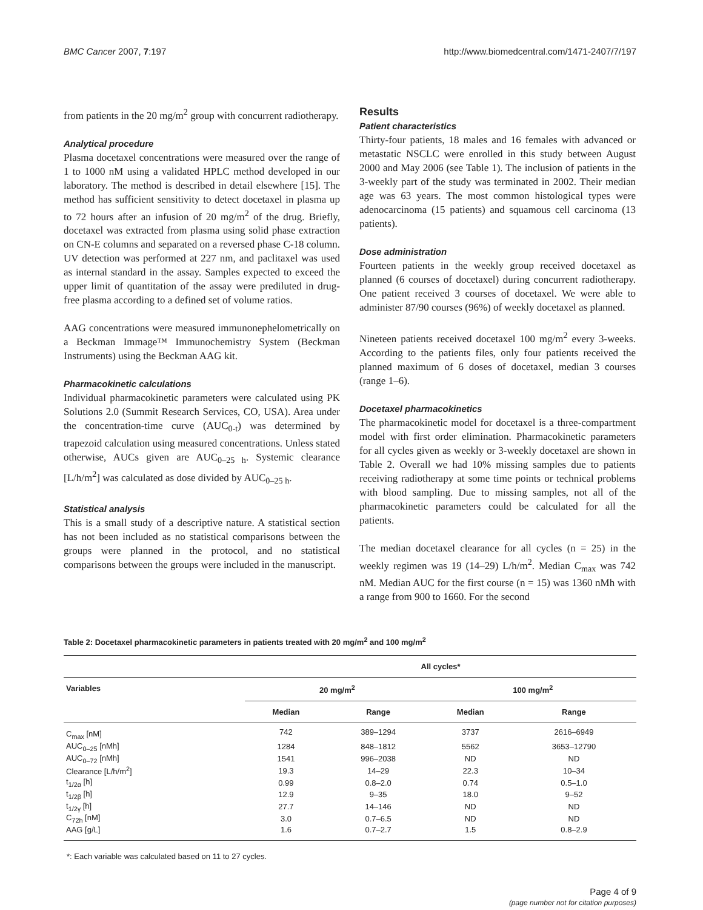BMC Cancer 2007, 7:197 http://www.biomedcentral.com/1471-2407/7/197
from patients in the 20 mg/m<sup>2</sup> group with concurrent radiotherapy.
Analytical procedure
Plasma docetaxel concentrations were measured over the range of 1 to 1000 nM using a validated HPLC method developed in our laboratory. The method is described in detail elsewhere [15]. The method has sufficient sensitivity to detect docetaxel in plasma up to 72 hours after an infusion of 20 mg/m<sup>2</sup> of the drug. Briefly, docetaxel was extracted from plasma using solid phase extraction on CN-E columns and separated on a reversed phase C-18 column. UV detection was performed at 227 nm, and paclitaxel was used as internal standard in the assay. Samples expected to exceed the upper limit of quantitation of the assay were prediluted in drug-free plasma according to a defined set of volume ratios.
AAG concentrations were measured immunonephelometrically on a Beckman Immage™ Immunochemistry System (Beckman Instruments) using the Beckman AAG kit.
Pharmacokinetic calculations
Individual pharmacokinetic parameters were calculated using PK Solutions 2.0 (Summit Research Services, CO, USA). Area under the concentration-time curve (AUC<sub>0-t</sub>) was determined by trapezoid calculation using measured concentrations. Unless stated otherwise, AUCs given are AUC<sub>0–25 h</sub>. Systemic clearance [L/h/m<sup>2</sup>] was calculated as dose divided by AUC<sub>0–25 h</sub>.
Statistical analysis
This is a small study of a descriptive nature. A statistical section has not been included as no statistical comparisons between the groups were planned in the protocol, and no statistical comparisons between the groups were included in the manuscript.
Results
Patient characteristics
Thirty-four patients, 18 males and 16 females with advanced or metastatic NSCLC were enrolled in this study between August 2000 and May 2006 (see Table 1). The inclusion of patients in the 3-weekly part of the study was terminated in 2002. Their median age was 63 years. The most common histological types were adenocarcinoma (15 patients) and squamous cell carcinoma (13 patients).
Dose administration
Fourteen patients in the weekly group received docetaxel as planned (6 courses of docetaxel) during concurrent radiotherapy. One patient received 3 courses of docetaxel. We were able to administer 87/90 courses (96%) of weekly docetaxel as planned.
Nineteen patients received docetaxel 100 mg/m<sup>2</sup> every 3-weeks. According to the patients files, only four patients received the planned maximum of 6 doses of docetaxel, median 3 courses (range 1–6).
Docetaxel pharmacokinetics
The pharmacokinetic model for docetaxel is a three-compartment model with first order elimination. Pharmacokinetic parameters for all cycles given as weekly or 3-weekly docetaxel are shown in Table 2. Overall we had 10% missing samples due to patients receiving radiotherapy at some time points or technical problems with blood sampling. Due to missing samples, not all of the pharmacokinetic parameters could be calculated for all the patients.
The median docetaxel clearance for all cycles (n = 25) in the weekly regimen was 19 (14–29) L/h/m<sup>2</sup>. Median C<sub>max</sub> was 742 nM. Median AUC for the first course (n = 15) was 1360 nMh with a range from 900 to 1660. For the second
Table 2: Docetaxel pharmacokinetic parameters in patients treated with 20 mg/m<sup>2</sup> and 100 mg/m<sup>2</sup>
| | All cycles* | | | |
| --- | --- | --- | --- | --- |
| Variables | 20 mg/m<sup>2</sup> | | 100 mg/m<sup>2</sup> | |
| | Median | Range | Median | Range |
| C<sub>max</sub> [nM] | 742 | 389–1294 | 3737 | 2616–6949 |
| AUC<sub>0–25</sub> [nMh] | 1284 | 848–1812 | 5562 | 3653–12790 |
| AUC<sub>0–72</sub> [nMh] | 1541 | 996–2038 | ND | ND |
| Clearance [L/h/m<sup>2</sup>] | 19.3 | 14–29 | 22.3 | 10–34 |
| t<sub>1/2α</sub> [h] | 0.99 | 0.8–2.0 | 0.74 | 0.5–1.0 |
| t<sub>1/2β</sub> [h] | 12.9 | 9–35 | 18.0 | 9–52 |
| t<sub>1/2γ</sub> [h] | 27.7 | 14–146 | ND | ND |
| C<sub>72h</sub> [nM] | 3.0 | 0.7–6.5 | ND | ND |
| AAG [g/L] | 1.6 | 0.7–2.7 | 1.5 | 0.8–2.9 |
*: Each variable was calculated based on 11 to 27 cycles.
Page 4 of 9
(page number not for citation purposes)